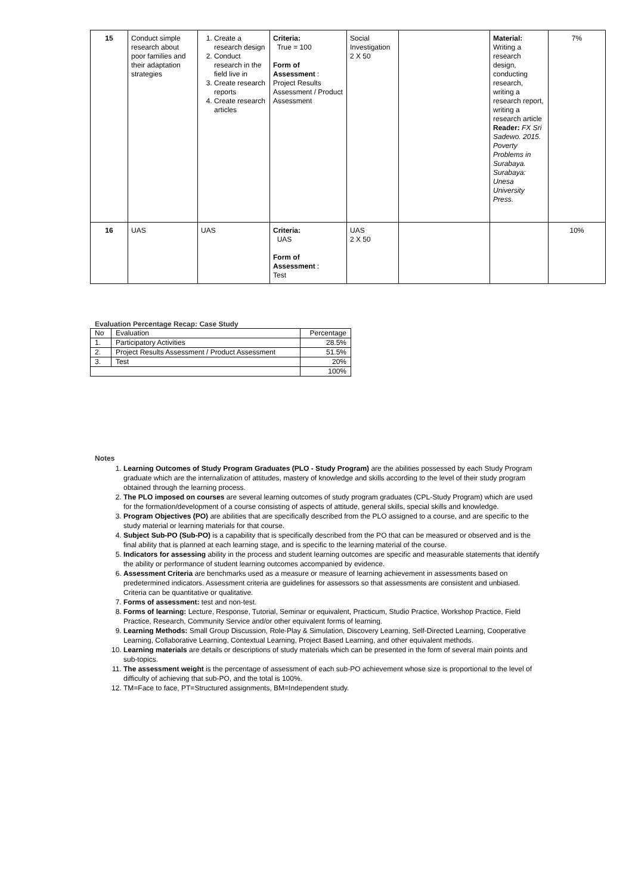| 15 | Conduct simple research about poor families and their adaptation strategies | 1. Create a research design 2. Conduct research in the field live in 3. Create research reports 4. Create research articles | Criteria: True = 100 Form of Assessment : Project Results Assessment / Product Assessment | Social Investigation 2 X 50 | | Material: Writing a research design, conducting research, writing a research report, writing a research article Reader: FX Sri Sadewo. 2015. Poverty Problems in Surabaya. Surabaya: Unesa University Press. | 7% |
| 16 | UAS | UAS | Criteria: UAS Form of Assessment : Test | UAS 2 X 50 | | | 10% |
Evaluation Percentage Recap: Case Study
| No | Evaluation | Percentage |
| 1. | Participatory Activities | 28.5% |
| 2. | Project Results Assessment / Product Assessment | 51.5% |
| 3. | Test | 20% |
| | | 100% |
Notes
1. Learning Outcomes of Study Program Graduates (PLO - Study Program) are the abilities possessed by each Study Program graduate which are the internalization of attitudes, mastery of knowledge and skills according to the level of their study program obtained through the learning process.
2. The PLO imposed on courses are several learning outcomes of study program graduates (CPL-Study Program) which are used for the formation/development of a course consisting of aspects of attitude, general skills, special skills and knowledge.
3. Program Objectives (PO) are abilities that are specifically described from the PLO assigned to a course, and are specific to the study material or learning materials for that course.
4. Subject Sub-PO (Sub-PO) is a capability that is specifically described from the PO that can be measured or observed and is the final ability that is planned at each learning stage, and is specific to the learning material of the course.
5. Indicators for assessing ability in the process and student learning outcomes are specific and measurable statements that identify the ability or performance of student learning outcomes accompanied by evidence.
6. Assessment Criteria are benchmarks used as a measure or measure of learning achievement in assessments based on predetermined indicators. Assessment criteria are guidelines for assessors so that assessments are consistent and unbiased. Criteria can be quantitative or qualitative.
7. Forms of assessment: test and non-test.
8. Forms of learning: Lecture, Response, Tutorial, Seminar or equivalent, Practicum, Studio Practice, Workshop Practice, Field Practice, Research, Community Service and/or other equivalent forms of learning.
9. Learning Methods: Small Group Discussion, Role-Play & Simulation, Discovery Learning, Self-Directed Learning, Cooperative Learning, Collaborative Learning, Contextual Learning, Project Based Learning, and other equivalent methods.
10. Learning materials are details or descriptions of study materials which can be presented in the form of several main points and sub-topics.
11. The assessment weight is the percentage of assessment of each sub-PO achievement whose size is proportional to the level of difficulty of achieving that sub-PO, and the total is 100%.
12. TM=Face to face, PT=Structured assignments, BM=Independent study.